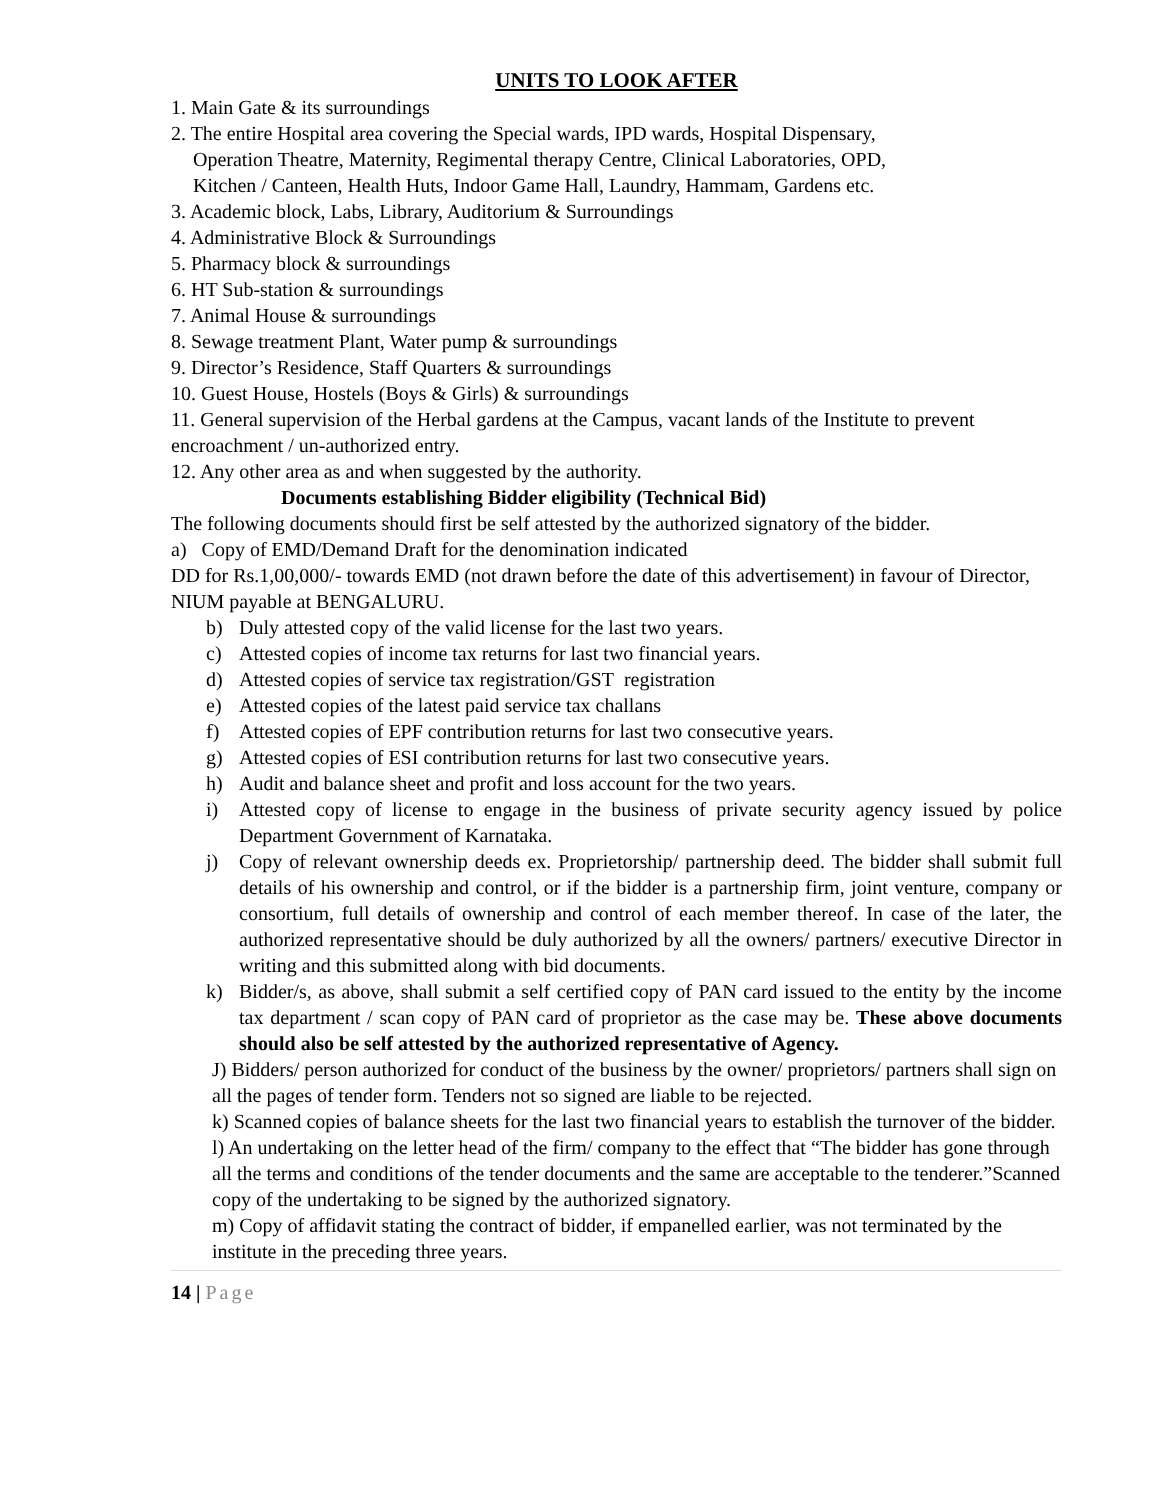UNITS TO LOOK AFTER
1. Main Gate & its surroundings
2. The entire Hospital area covering the Special wards, IPD wards, Hospital Dispensary,
Operation Theatre, Maternity, Regimental therapy Centre, Clinical Laboratories, OPD,
Kitchen / Canteen, Health Huts, Indoor Game Hall, Laundry, Hammam, Gardens etc.
3. Academic block, Labs, Library, Auditorium & Surroundings
4. Administrative Block & Surroundings
5. Pharmacy block & surroundings
6. HT Sub-station & surroundings
7. Animal House & surroundings
8. Sewage treatment Plant, Water pump & surroundings
9. Director’s Residence, Staff Quarters & surroundings
10. Guest House, Hostels (Boys & Girls) & surroundings
11. General supervision of the Herbal gardens at the Campus, vacant lands of the Institute to prevent encroachment / un-authorized entry.
12. Any other area as and when suggested by the authority.
Documents establishing Bidder eligibility (Technical Bid)
The following documents should first be self attested by the authorized signatory of the bidder.
a) Copy of EMD/Demand Draft for the denomination indicated
DD for Rs.1,00,000/- towards EMD (not drawn before the date of this advertisement) in favour of Director, NIUM payable at BENGALURU.
b) Duly attested copy of the valid license for the last two years.
c) Attested copies of income tax returns for last two financial years.
d) Attested copies of service tax registration/GST registration
e) Attested copies of the latest paid service tax challans
f) Attested copies of EPF contribution returns for last two consecutive years.
g) Attested copies of ESI contribution returns for last two consecutive years.
h) Audit and balance sheet and profit and loss account for the two years.
i) Attested copy of license to engage in the business of private security agency issued by police Department Government of Karnataka.
j) Copy of relevant ownership deeds ex. Proprietorship/ partnership deed. The bidder shall submit full details of his ownership and control, or if the bidder is a partnership firm, joint venture, company or consortium, full details of ownership and control of each member thereof. In case of the later, the authorized representative should be duly authorized by all the owners/ partners/ executive Director in writing and this submitted along with bid documents.
k) Bidder/s, as above, shall submit a self certified copy of PAN card issued to the entity by the income tax department / scan copy of PAN card of proprietor as the case may be. These above documents should also be self attested by the authorized representative of Agency.
J) Bidders/ person authorized for conduct of the business by the owner/ proprietors/ partners shall sign on all the pages of tender form. Tenders not so signed are liable to be rejected.
k) Scanned copies of balance sheets for the last two financial years to establish the turnover of the bidder.
l) An undertaking on the letter head of the firm/ company to the effect that “The bidder has gone through all the terms and conditions of the tender documents and the same are acceptable to the tenderer.”Scanned copy of the undertaking to be signed by the authorized signatory.
m) Copy of affidavit stating the contract of bidder, if empanelled earlier, was not terminated by the institute in the preceding three years.
14 | Page